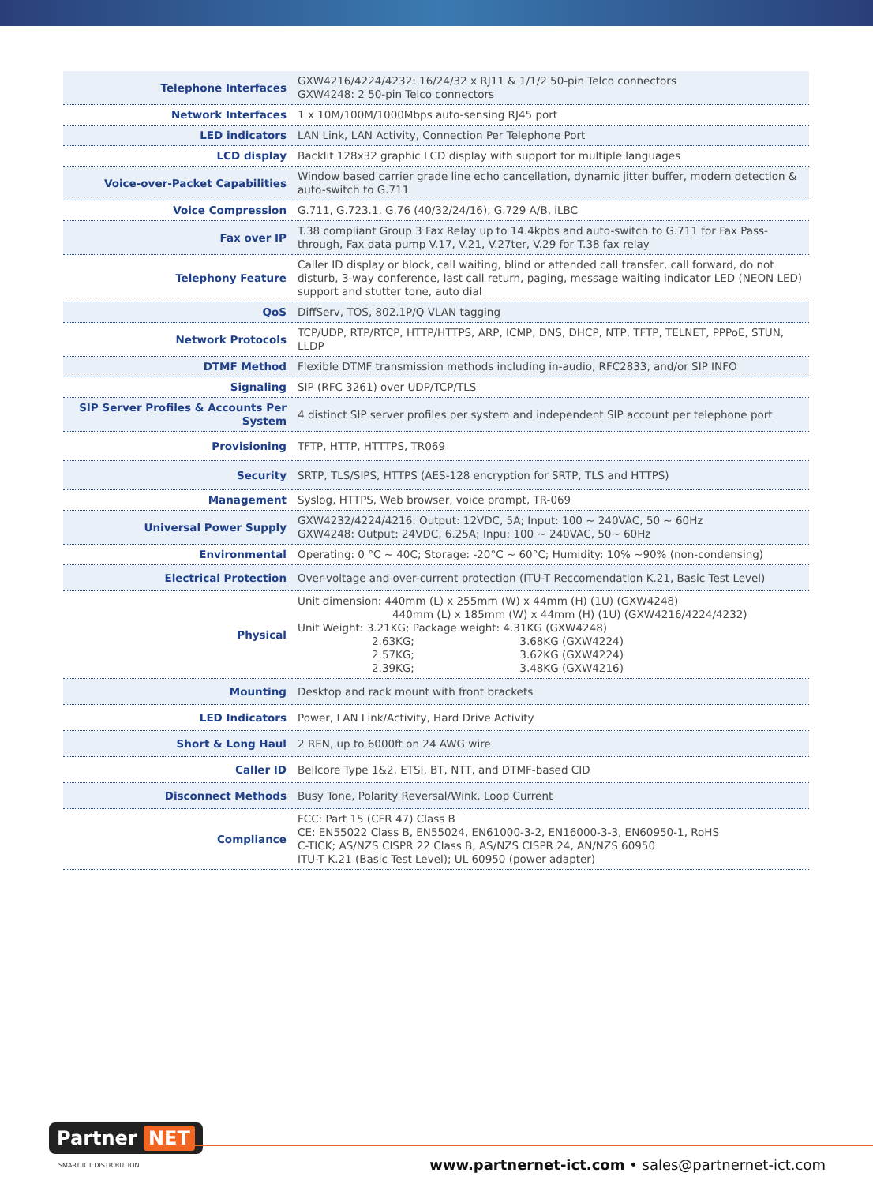| Telephone Interfaces | GXW4216/4224/4232: 16/24/32 x RJ11 & 1/1/2 50-pin Telco connectors GXW4248: 2 50-pin Telco connectors |
| Network Interfaces | 1 x 10M/100M/1000Mbps auto-sensing RJ45 port |
| LED indicators | LAN Link, LAN Activity, Connection Per Telephone Port |
| LCD display | Backlit 128x32 graphic LCD display with support for multiple languages |
| Voice-over-Packet Capabilities | Window based carrier grade line echo cancellation, dynamic jitter buffer, modern detection & auto-switch to G.711 |
| Voice Compression | G.711, G.723.1, G.76 (40/32/24/16), G.729 A/B, iLBC |
| Fax over IP | T.38 compliant Group 3 Fax Relay up to 14.4kpbs and auto-switch to G.711 for Fax Pass-through, Fax data pump V.17, V.21, V.27ter, V.29 for T.38 fax relay |
| Telephony Feature | Caller ID display or block, call waiting, blind or attended call transfer, call forward, do not disturb, 3-way conference, last call return, paging, message waiting indicator LED (NEON LED) support and stutter tone, auto dial |
| QoS | DiffServ, TOS, 802.1P/Q VLAN tagging |
| Network Protocols | TCP/UDP, RTP/RTCP, HTTP/HTTPS, ARP, ICMP, DNS, DHCP, NTP, TFTP, TELNET, PPPoE, STUN, LLDP |
| DTMF Method | Flexible DTMF transmission methods including in-audio, RFC2833, and/or SIP INFO |
| Signaling | SIP (RFC 3261) over UDP/TCP/TLS |
| SIP Server Profiles & Accounts Per System | 4 distinct SIP server profiles per system and independent SIP account per telephone port |
| Provisioning | TFTP, HTTP, HTTTPS, TR069 |
| Security | SRTP, TLS/SIPS, HTTPS (AES-128 encryption for SRTP, TLS and HTTPS) |
| Management | Syslog, HTTPS, Web browser, voice prompt, TR-069 |
| Universal Power Supply | GXW4232/4224/4216: Output: 12VDC, 5A; Input: 100 ~ 240VAC, 50 ~ 60Hz GXW4248: Output: 24VDC, 6.25A; Inpu: 100 ~ 240VAC, 50~ 60Hz |
| Environmental | Operating: 0 °C ~ 40C; Storage: -20°C ~ 60°C; Humidity: 10% ~90% (non-condensing) |
| Electrical Protection | Over-voltage and over-current protection (ITU-T Reccomendation K.21, Basic Test Level) |
| Physical | Unit dimension: 440mm (L) x 255mm (W) x 44mm (H) (1U) (GXW4248) 440mm (L) x 185mm (W) x 44mm (H) (1U) (GXW4216/4224/4232) Unit Weight: 3.21KG; Package weight: 4.31KG (GXW4248) 2.63KG; 3.68KG (GXW4224) 2.57KG; 3.62KG (GXW4224) 2.39KG; 3.48KG (GXW4216) |
| Mounting | Desktop and rack mount with front brackets |
| LED Indicators | Power, LAN Link/Activity, Hard Drive Activity |
| Short & Long Haul | 2 REN, up to 6000ft on 24 AWG wire |
| Caller ID | Bellcore Type 1&2, ETSI, BT, NTT, and DTMF-based CID |
| Disconnect Methods | Busy Tone, Polarity Reversal/Wink, Loop Current |
| Compliance | FCC: Part 15 (CFR 47) Class B CE: EN55022 Class B, EN55024, EN61000-3-2, EN16000-3-3, EN60950-1, RoHS C-TICK; AS/NZS CISPR 22 Class B, AS/NZS CISPR 24, AN/NZS 60950 ITU-T K.21 (Basic Test Level); UL 60950 (power adapter) |
Partner NET
SMART ICT DISTRIBUTION
www.partnernet-ict.com • sales@partnernet-ict.com